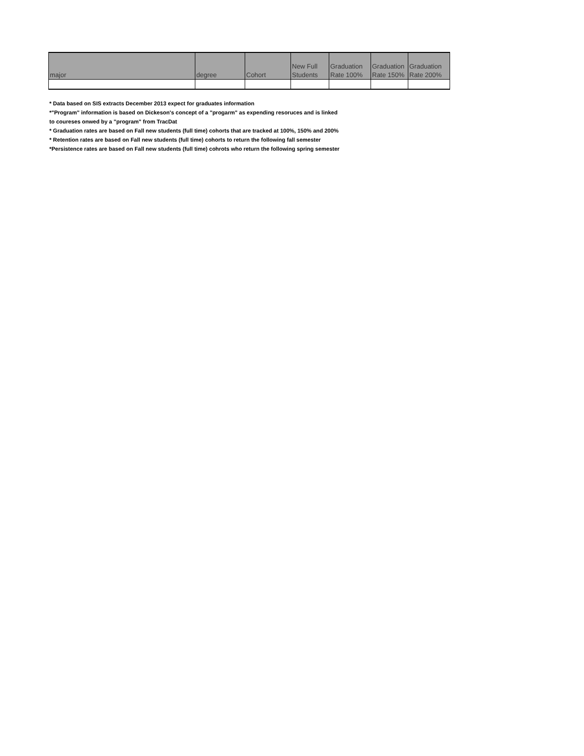| major | degree | Cohort | New Full Students | Graduation Rate 100% | Graduation Rate 150% | Graduation Rate 200% |
| --- | --- | --- | --- | --- | --- | --- |
* Data based on SIS extracts December 2013 expect for graduates information
*"Program" information is based on Dickeson's concept of a "progarm" as expending resoruces and is linked
to coureses onwed by a "program" from TracDat
* Graduation rates are based on Fall new students (full time) cohorts that are tracked at 100%, 150% and 200%
* Retention rates are based on Fall new students (full time) cohorts to return the following fall semester
*Persistence rates are based on Fall new students (full time) cohrots who return the following spring semester